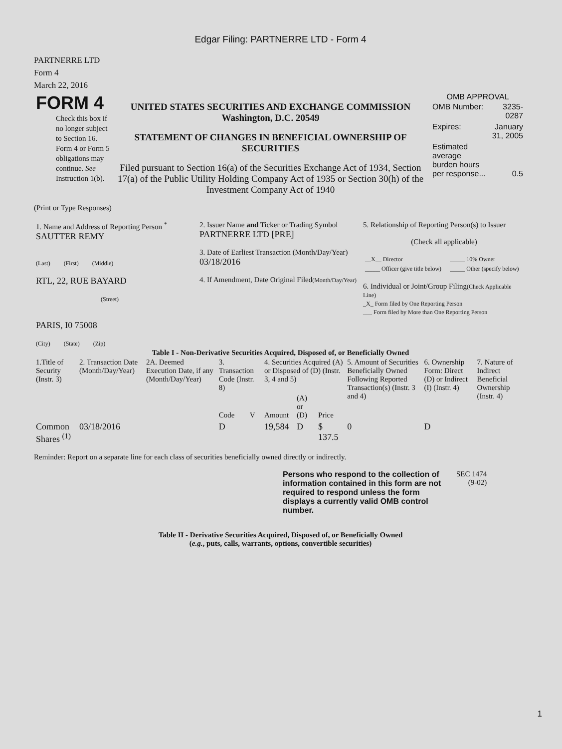Edgar Filing: PARTNERRE LTD - Form 4
PARTNERRE LTD
Form 4
March 22, 2016
| FORM 4 Check this box if no longer subject to Section 16. Form 4 or Form 5 obligations may continue. See Instruction 1(b). | UNITED STATES SECURITIES AND EXCHANGE COMMISSION Washington, D.C. 20549 STATEMENT OF CHANGES IN BENEFICIAL OWNERSHIP OF SECURITIES Filed pursuant to Section 16(a) of the Securities Exchange Act of 1934, Section 17(a) of the Public Utility Holding Company Act of 1935 or Section 30(h) of the Investment Company Act of 1940 | OMB APPROVAL / OMB Number: / 3235-0287 / / Expires: / January 31, 2005 / / Estimated average burden hours per response... / 0.5 / |
(Print or Type Responses)
| 1. Name and Address of Reporting Person <sup>*</sup> SAUTTER REMY (Last) (First) (Middle) RTL, 22, RUE BAYARD (Street) PARIS, I0 75008 (City) (State) (Zip) | 2. Issuer Name and Ticker or Trading Symbol PARTNERRE LTD [PRE] 3. Date of Earliest Transaction (Month/Day/Year) 03/18/2016 4. If Amendment, Date Original Filed (Month/Day/Year) | 5. Relationship of Reporting Person(s) to Issuer (Check all applicable) / __X__ Director / _____ 10% Owner / / _____ Officer (give title below) / _____ Other (specify below) / 6. Individual or Joint/Group Filing (Check Applicable Line) _X_ Form filed by One Reporting Person ___ Form filed by More than One Reporting Person |
Table I - Non-Derivative Securities Acquired, Disposed of, or Beneficially Owned
| 1.Title of Security (Instr. 3) | 2. Transaction Date (Month/Day/Year) | 2A. Deemed Execution Date, if any (Month/Day/Year) | 3. Transaction Code (Instr. 8) | | 4. Securities Acquired (A) or Disposed of (D) (Instr. 3, 4 and 5) | | | 5. Amount of Securities Beneficially Owned Following Reported Transaction(s) (Instr. 3 and 4) | 6. Ownership Form: Direct (D) or Indirect (I) (Instr. 4) | 7. Nature of Indirect Beneficial Ownership (Instr. 4) |
| --- | --- | --- | --- | --- | --- | --- | --- | --- | --- | --- |
| | | | Code | V | Amount | (A) or (D) | Price | | | |
| Common Shares <sup>(1)</sup> | 03/18/2016 | | D | | 19,584 | D | $ 137.5 | 0 | D | |
Reminder: Report on a separate line for each class of securities beneficially owned directly or indirectly.
| Persons who respond to the collection of information contained in this form are not required to respond unless the form displays a currently valid OMB control number. | SEC 1474 (9-02) |
Table II - Derivative Securities Acquired, Disposed of, or Beneficially Owned
(e.g., puts, calls, warrants, options, convertible securities)
1